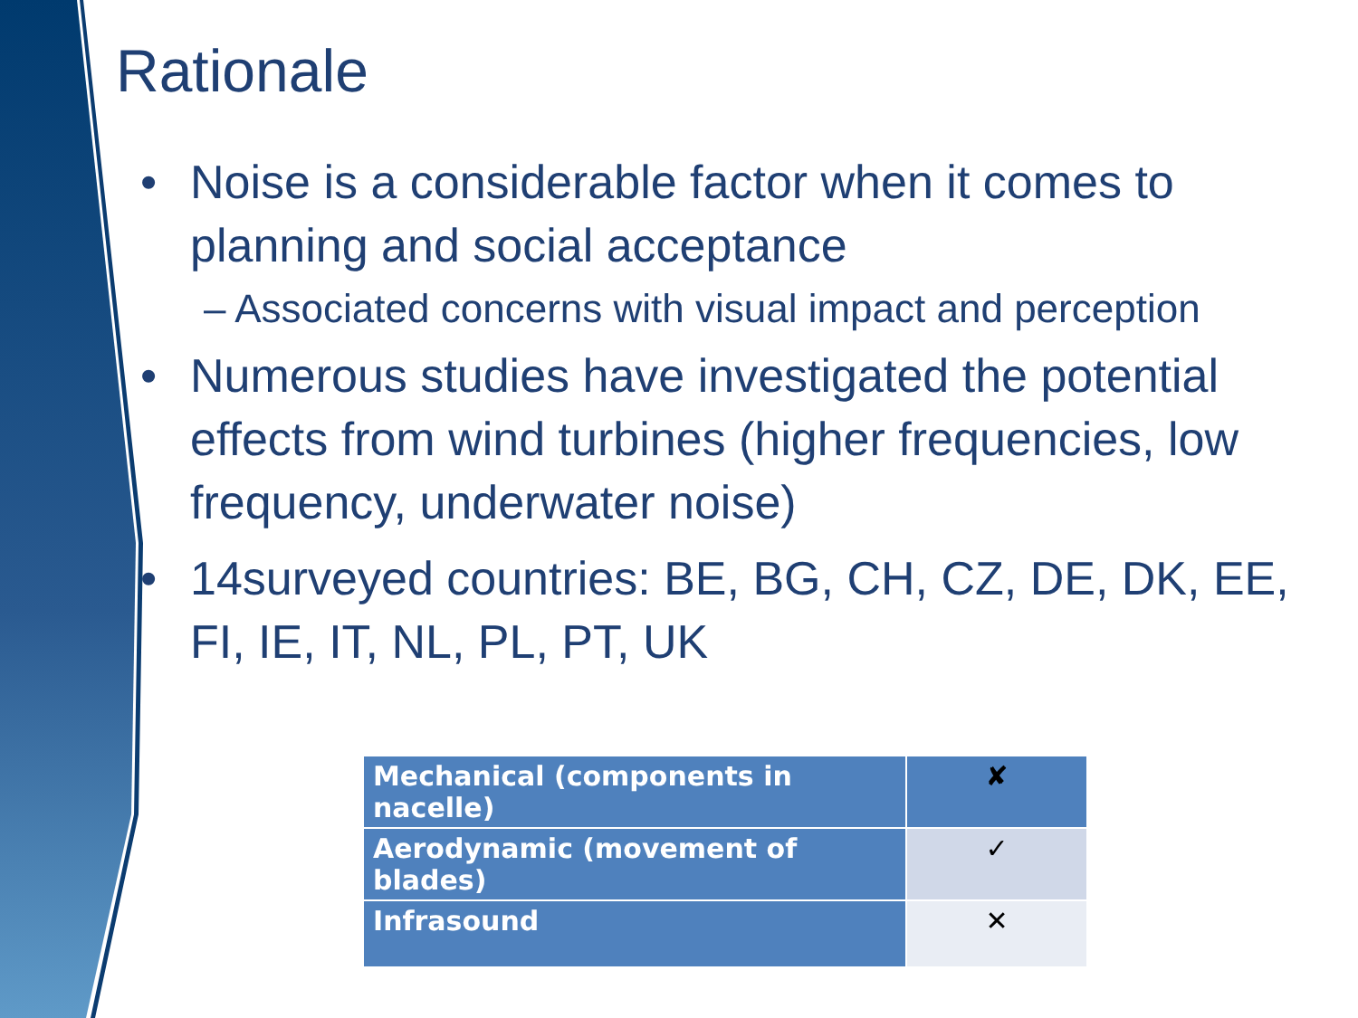Rationale
• Noise is a considerable factor when it comes to planning and social acceptance
– Associated concerns with visual impact and perception
• Numerous studies have investigated the potential effects from wind turbines (higher frequencies, low frequency, underwater noise)
• 14surveyed countries: BE, BG, CH, CZ, DE, DK, EE, FI, IE, IT, NL, PL, PT, UK
| Mechanical (components in nacelle) | ✘ |
| Aerodynamic (movement of blades) | ✓ |
| Infrasound | ✕ |